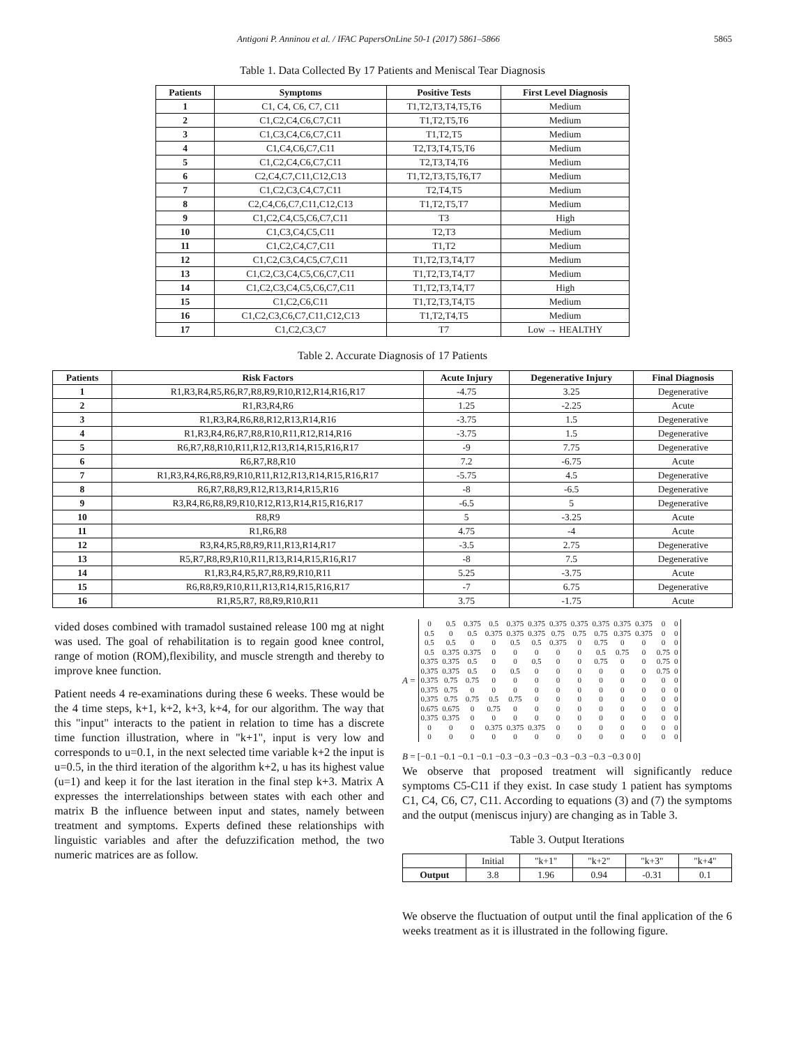Antigoni P. Anninou et al. / IFAC PapersOnLine 50-1 (2017) 5861–5866 5865
Table 1. Data Collected By 17 Patients and Meniscal Tear Diagnosis
| Patients | Symptoms | Positive Tests | First Level Diagnosis |
| --- | --- | --- | --- |
| 1 | C1, C4, C6, C7, C11 | T1,T2,T3,T4,T5,T6 | Medium |
| 2 | C1,C2,C4,C6,C7,C11 | T1,T2,T5,T6 | Medium |
| 3 | C1,C3,C4,C6,C7,C11 | T1,T2,T5 | Medium |
| 4 | C1,C4,C6,C7,C11 | T2,T3,T4,T5,T6 | Medium |
| 5 | C1,C2,C4,C6,C7,C11 | T2,T3,T4,T6 | Medium |
| 6 | C2,C4,C7,C11,C12,C13 | T1,T2,T3,T5,T6,T7 | Medium |
| 7 | C1,C2,C3,C4,C7,C11 | T2,T4,T5 | Medium |
| 8 | C2,C4,C6,C7,C11,C12,C13 | T1,T2,T5,T7 | Medium |
| 9 | C1,C2,C4,C5,C6,C7,C11 | T3 | High |
| 10 | C1,C3,C4,C5,C11 | T2,T3 | Medium |
| 11 | C1,C2,C4,C7,C11 | T1,T2 | Medium |
| 12 | C1,C2,C3,C4,C5,C7,C11 | T1,T2,T3,T4,T7 | Medium |
| 13 | C1,C2,C3,C4,C5,C6,C7,C11 | T1,T2,T3,T4,T7 | Medium |
| 14 | C1,C2,C3,C4,C5,C6,C7,C11 | T1,T2,T3,T4,T7 | High |
| 15 | C1,C2,C6,C11 | T1,T2,T3,T4,T5 | Medium |
| 16 | C1,C2,C3,C6,C7,C11,C12,C13 | T1,T2,T4,T5 | Medium |
| 17 | C1,C2,C3,C7 | T7 | Low → HEALTHY |
Table 2. Accurate Diagnosis of 17 Patients
| Patients | Risk Factors | Acute Injury | Degenerative Injury | Final Diagnosis |
| --- | --- | --- | --- | --- |
| 1 | R1,R3,R4,R5,R6,R7,R8,R9,R10,R12,R14,R16,R17 | -4.75 | 3.25 | Degenerative |
| 2 | R1,R3,R4,R6 | 1.25 | -2.25 | Acute |
| 3 | R1,R3,R4,R6,R8,R12,R13,R14,R16 | -3.75 | 1.5 | Degenerative |
| 4 | R1,R3,R4,R6,R7,R8,R10,R11,R12,R14,R16 | -3.75 | 1.5 | Degenerative |
| 5 | R6,R7,R8,R10,R11,R12,R13,R14,R15,R16,R17 | -9 | 7.75 | Degenerative |
| 6 | R6,R7,R8,R10 | 7.2 | -6.75 | Acute |
| 7 | R1,R3,R4,R6,R8,R9,R10,R11,R12,R13,R14,R15,R16,R17 | -5.75 | 4.5 | Degenerative |
| 8 | R6,R7,R8,R9,R12,R13,R14,R15,R16 | -8 | -6.5 | Degenerative |
| 9 | R3,R4,R6,R8,R9,R10,R12,R13,R14,R15,R16,R17 | -6.5 | 5 | Degenerative |
| 10 | R8,R9 | 5 | -3.25 | Acute |
| 11 | R1,R6,R8 | 4.75 | -4 | Acute |
| 12 | R3,R4,R5,R8,R9,R11,R13,R14,R17 | -3.5 | 2.75 | Degenerative |
| 13 | R5,R7,R8,R9,R10,R11,R13,R14,R15,R16,R17 | -8 | 7.5 | Degenerative |
| 14 | R1,R3,R4,R5,R7,R8,R9,R10,R11 | 5.25 | -3.75 | Acute |
| 15 | R6,R8,R9,R10,R11,R13,R14,R15,R16,R17 | -7 | 6.75 | Degenerative |
| 16 | R1,R5,R7, R8,R9,R10,R11 | 3.75 | -1.75 | Acute |
vided doses combined with tramadol sustained release 100 mg at night was used. The goal of rehabilitation is to regain good knee control, range of motion (ROM),flexibility, and muscle strength and thereby to improve knee function.
Patient needs 4 re-examinations during these 6 weeks. These would be the 4 time steps, k+1, k+2, k+3, k+4, for our algorithm. The way that this "input" interacts to the patient in relation to time has a discrete time function illustration, where in "k+1", input is very low and corresponds to u=0.1, in the next selected time variable k+2 the input is u=0.5, in the third iteration of the algorithm k+2, u has its highest value (u=1) and keep it for the last iteration in the final step k+3. Matrix A expresses the interrelationships between states with each other and matrix B the influence between input and states, namely between treatment and symptoms. Experts defined these relationships with linguistic variables and after the defuzzification method, the two numeric matrices are as follow.
A =
| 0 | 0.5 | 0.375 | 0.5 | 0.375 | 0.375 | 0.375 | 0.375 | 0.375 | 0.375 | 0.375 | 0 | 0 |
| 0.5 | 0 | 0.5 | 0.375 | 0.375 | 0.375 | 0.75 | 0.75 | 0.75 | 0.375 | 0.375 | 0 | 0 |
| 0.5 | 0.5 | 0 | 0 | 0.5 | 0.5 | 0.375 | 0 | 0.75 | 0 | 0 | 0 | 0 |
| 0.5 | 0.375 | 0.375 | 0 | 0 | 0 | 0 | 0 | 0.5 | 0.75 | 0 | 0.75 | 0 |
| 0.375 | 0.375 | 0.5 | 0 | 0 | 0.5 | 0 | 0 | 0.75 | 0 | 0 | 0.75 | 0 |
| 0.375 | 0.375 | 0.5 | 0 | 0.5 | 0 | 0 | 0 | 0 | 0 | 0 | 0.75 | 0 |
| 0.375 | 0.75 | 0.75 | 0 | 0 | 0 | 0 | 0 | 0 | 0 | 0 | 0 | 0 |
| 0.375 | 0.75 | 0 | 0 | 0 | 0 | 0 | 0 | 0 | 0 | 0 | 0 | 0 |
| 0.375 | 0.75 | 0.75 | 0.5 | 0.75 | 0 | 0 | 0 | 0 | 0 | 0 | 0 | 0 |
| 0.675 | 0.675 | 0 | 0.75 | 0 | 0 | 0 | 0 | 0 | 0 | 0 | 0 | 0 |
| 0.375 | 0.375 | 0 | 0 | 0 | 0 | 0 | 0 | 0 | 0 | 0 | 0 | 0 |
| 0 | 0 | 0 | 0.375 | 0.375 | 0.375 | 0 | 0 | 0 | 0 | 0 | 0 | 0 |
| 0 | 0 | 0 | 0 | 0 | 0 | 0 | 0 | 0 | 0 | 0 | 0 | 0 |
B = [−0.1 −0.1 −0.1 −0.1 −0.3 −0.3 −0.3 −0.3 −0.3 −0.3 −0.3 0 0]
We observe that proposed treatment will significantly reduce symptoms C5-C11 if they exist. In case study 1 patient has symptoms C1, C4, C6, C7, C11. According to equations (3) and (7) the symptoms and the output (meniscus injury) are changing as in Table 3.
Table 3. Output Iterations
| | Initial | "k+1" | "k+2" | "k+3" | "k+4" |
| Output | 3.8 | 1.96 | 0.94 | -0.31 | 0.1 |
We observe the fluctuation of output until the final application of the 6 weeks treatment as it is illustrated in the following figure.